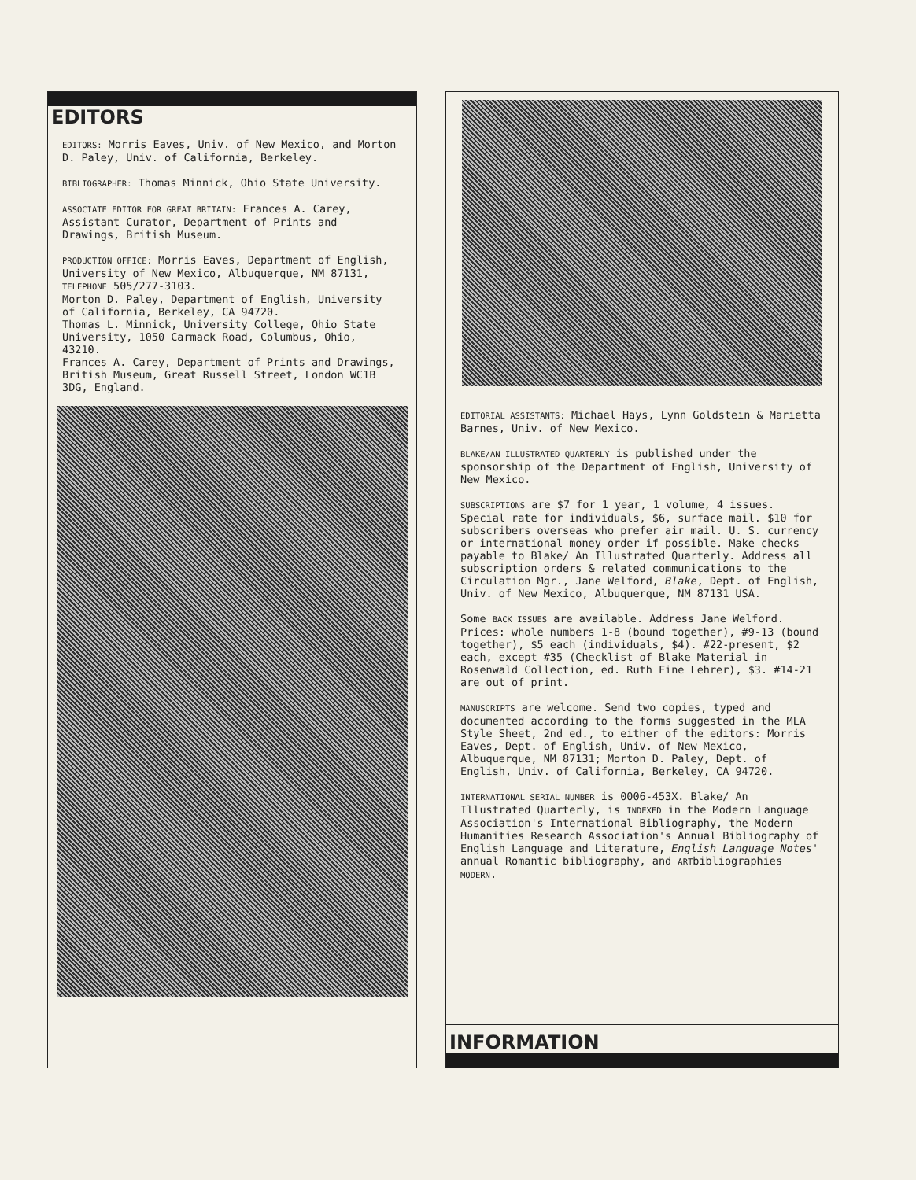EDITORS
EDITORS: Morris Eaves, Univ. of New Mexico, and Morton D. Paley, Univ. of California, Berkeley.
BIBLIOGRAPHER: Thomas Minnick, Ohio State University.
ASSOCIATE EDITOR FOR GREAT BRITAIN: Frances A. Carey, Assistant Curator, Department of Prints and Drawings, British Museum.
PRODUCTION OFFICE: Morris Eaves, Department of English, University of New Mexico, Albuquerque, NM 87131, TELEPHONE 505/277-3103.
Morton D. Paley, Department of English, University of California, Berkeley, CA 94720.
Thomas L. Minnick, University College, Ohio State University, 1050 Carmack Road, Columbus, Ohio, 43210.
Frances A. Carey, Department of Prints and Drawings, British Museum, Great Russell Street, London WC1B 3DG, England.
EDITORIAL ASSISTANTS: Michael Hays, Lynn Goldstein & Marietta Barnes, Univ. of New Mexico.
BLAKE/AN ILLUSTRATED QUARTERLY is published under the sponsorship of the Department of English, University of New Mexico.
SUBSCRIPTIONS are $7 for 1 year, 1 volume, 4 issues. Special rate for individuals, $6, surface mail. $10 for subscribers overseas who prefer air mail. U. S. currency or international money order if possible. Make checks payable to Blake/ An Illustrated Quarterly. Address all subscription orders & related communications to the Circulation Mgr., Jane Welford, Blake, Dept. of English, Univ. of New Mexico, Albuquerque, NM 87131 USA.
Some BACK ISSUES are available. Address Jane Welford. Prices: whole numbers 1-8 (bound together), #9-13 (bound together), $5 each (individuals, $4). #22-present, $2 each, except #35 (Checklist of Blake Material in Rosenwald Collection, ed. Ruth Fine Lehrer), $3. #14-21 are out of print.
MANUSCRIPTS are welcome. Send two copies, typed and documented according to the forms suggested in the MLA Style Sheet, 2nd ed., to either of the editors: Morris Eaves, Dept. of English, Univ. of New Mexico, Albuquerque, NM 87131; Morton D. Paley, Dept. of English, Univ. of California, Berkeley, CA 94720.
INTERNATIONAL SERIAL NUMBER is 0006-453X. Blake/ An Illustrated Quarterly, is INDEXED in the Modern Language Association's International Bibliography, the Modern Humanities Research Association's Annual Bibliography of English Language and Literature, English Language Notes' annual Romantic bibliography, and ARTbibliographies MODERN.
INFORMATION